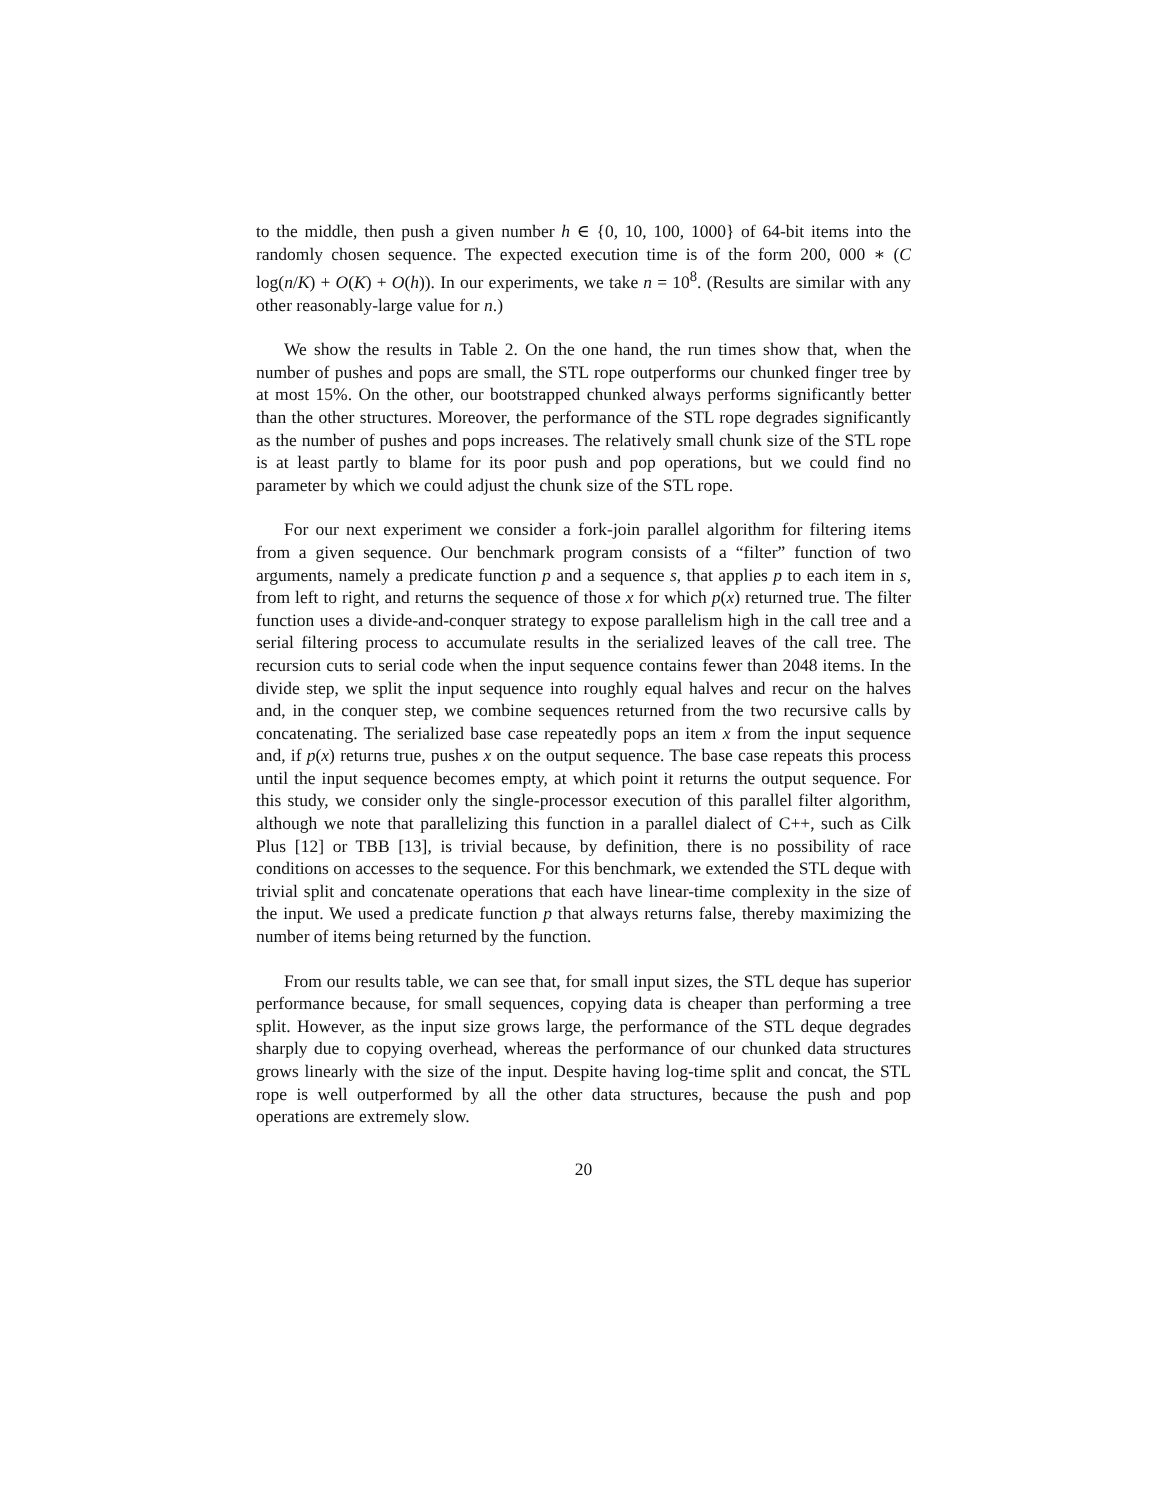to the middle, then push a given number h ∈ {0, 10, 100, 1000} of 64-bit items into the randomly chosen sequence. The expected execution time is of the form 200, 000 ∗ (C log(n/K) + O(K) + O(h)). In our experiments, we take n = 10<sup>8</sup>. (Results are similar with any other reasonably-large value for n.)
We show the results in Table 2. On the one hand, the run times show that, when the number of pushes and pops are small, the STL rope outperforms our chunked finger tree by at most 15%. On the other, our bootstrapped chunked always performs significantly better than the other structures. Moreover, the performance of the STL rope degrades significantly as the number of pushes and pops increases. The relatively small chunk size of the STL rope is at least partly to blame for its poor push and pop operations, but we could find no parameter by which we could adjust the chunk size of the STL rope.
For our next experiment we consider a fork-join parallel algorithm for filtering items from a given sequence. Our benchmark program consists of a “filter” function of two arguments, namely a predicate function p and a sequence s, that applies p to each item in s, from left to right, and returns the sequence of those x for which p(x) returned true. The filter function uses a divide-and-conquer strategy to expose parallelism high in the call tree and a serial filtering process to accumulate results in the serialized leaves of the call tree. The recursion cuts to serial code when the input sequence contains fewer than 2048 items. In the divide step, we split the input sequence into roughly equal halves and recur on the halves and, in the conquer step, we combine sequences returned from the two recursive calls by concatenating. The serialized base case repeatedly pops an item x from the input sequence and, if p(x) returns true, pushes x on the output sequence. The base case repeats this process until the input sequence becomes empty, at which point it returns the output sequence. For this study, we consider only the single-processor execution of this parallel filter algorithm, although we note that parallelizing this function in a parallel dialect of C++, such as Cilk Plus [12] or TBB [13], is trivial because, by definition, there is no possibility of race conditions on accesses to the sequence. For this benchmark, we extended the STL deque with trivial split and concatenate operations that each have linear-time complexity in the size of the input. We used a predicate function p that always returns false, thereby maximizing the number of items being returned by the function.
From our results table, we can see that, for small input sizes, the STL deque has superior performance because, for small sequences, copying data is cheaper than performing a tree split. However, as the input size grows large, the performance of the STL deque degrades sharply due to copying overhead, whereas the performance of our chunked data structures grows linearly with the size of the input. Despite having log-time split and concat, the STL rope is well outperformed by all the other data structures, because the push and pop operations are extremely slow.
20